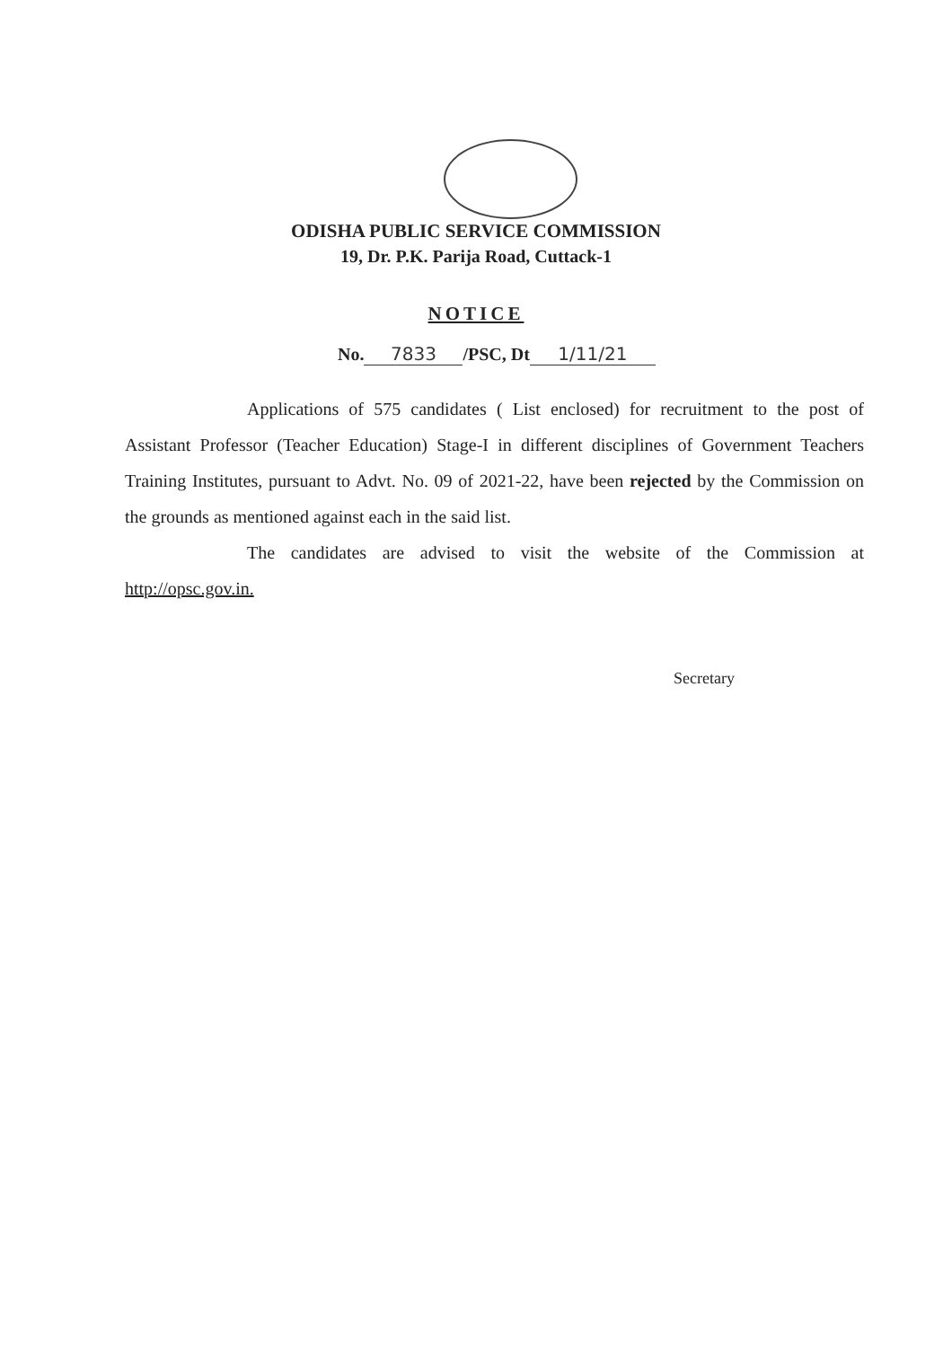ODISHA PUBLIC SERVICE COMMISSION
19, Dr. P.K. Parija Road, Cuttack-1
NOTICE
No. 7833 /PSC, Dt 1/11/21
Applications of 575 candidates ( List enclosed) for recruitment to the post of Assistant Professor (Teacher Education) Stage-I in different disciplines of Government Teachers Training Institutes, pursuant to Advt. No. 09 of 2021-22, have been rejected by the Commission on the grounds as mentioned against each in the said list.
The candidates are advised to visit the website of the Commission at http://opsc.gov.in.
Secretary